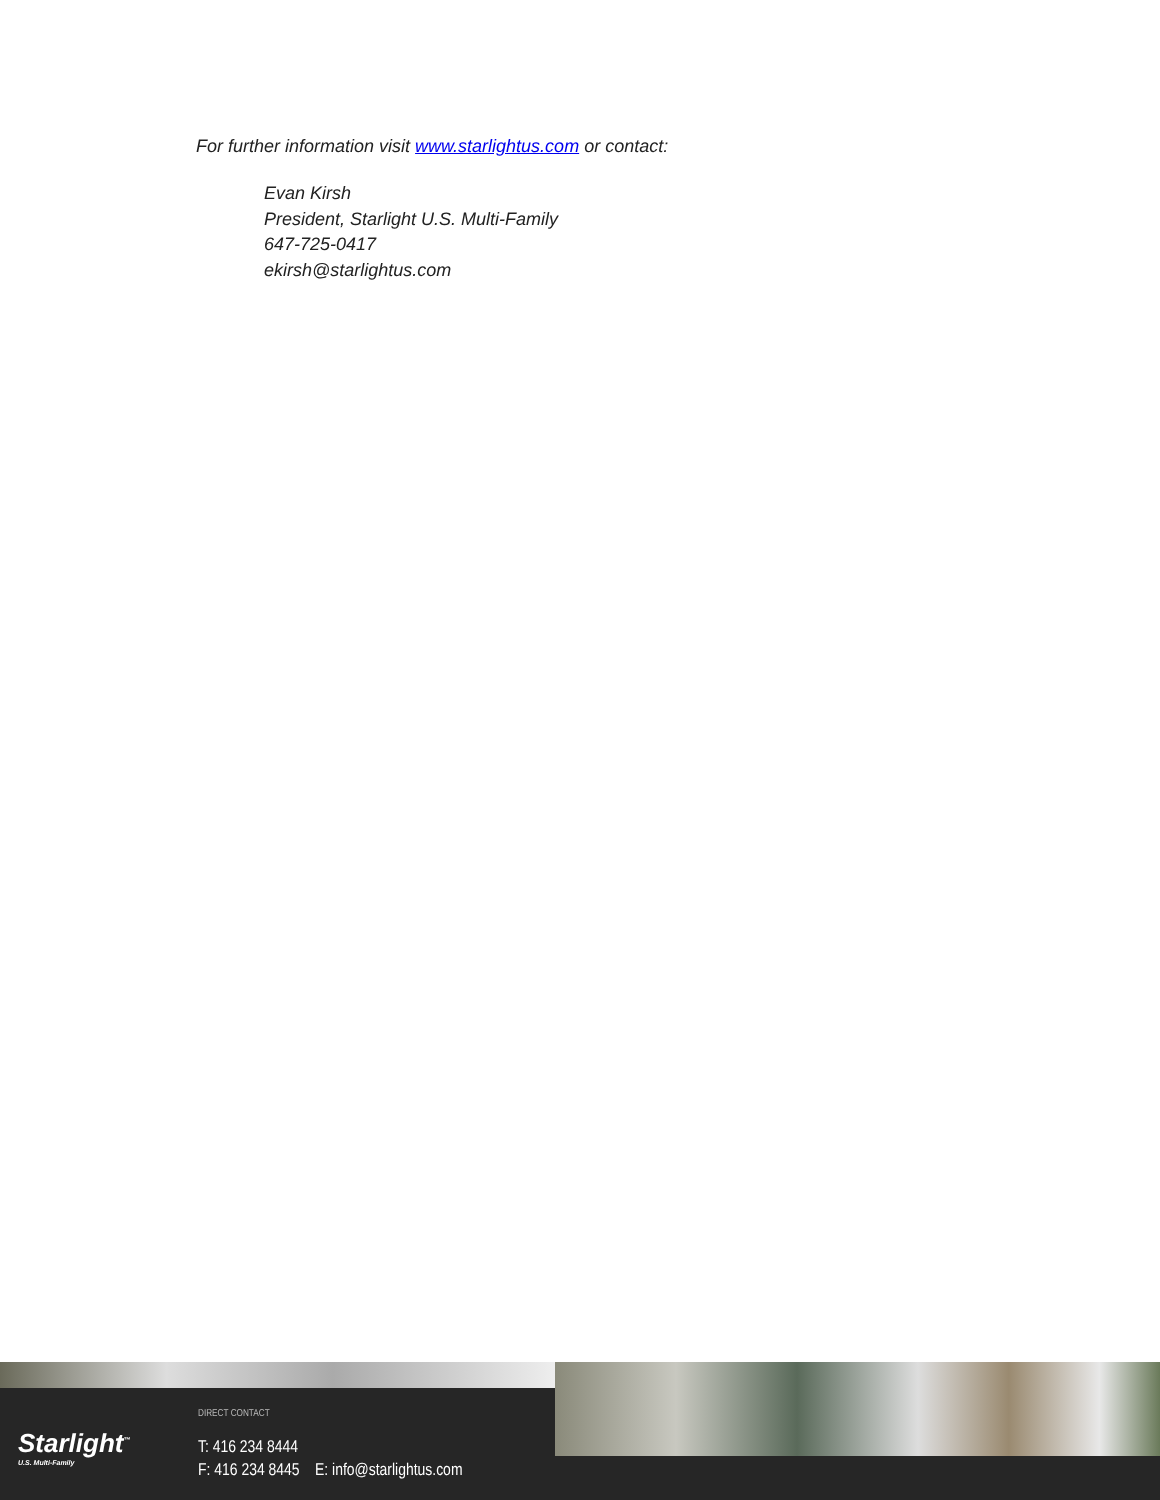For further information visit www.starlightus.com or contact:
Evan Kirsh
President, Starlight U.S. Multi-Family
647-725-0417
ekirsh@starlightus.com
Starlight<sup>™</sup>
U.S. Multi-Family
DIRECT CONTACT
T: 416 234 8444
F: 416 234 8445 E: info@starlightus.com